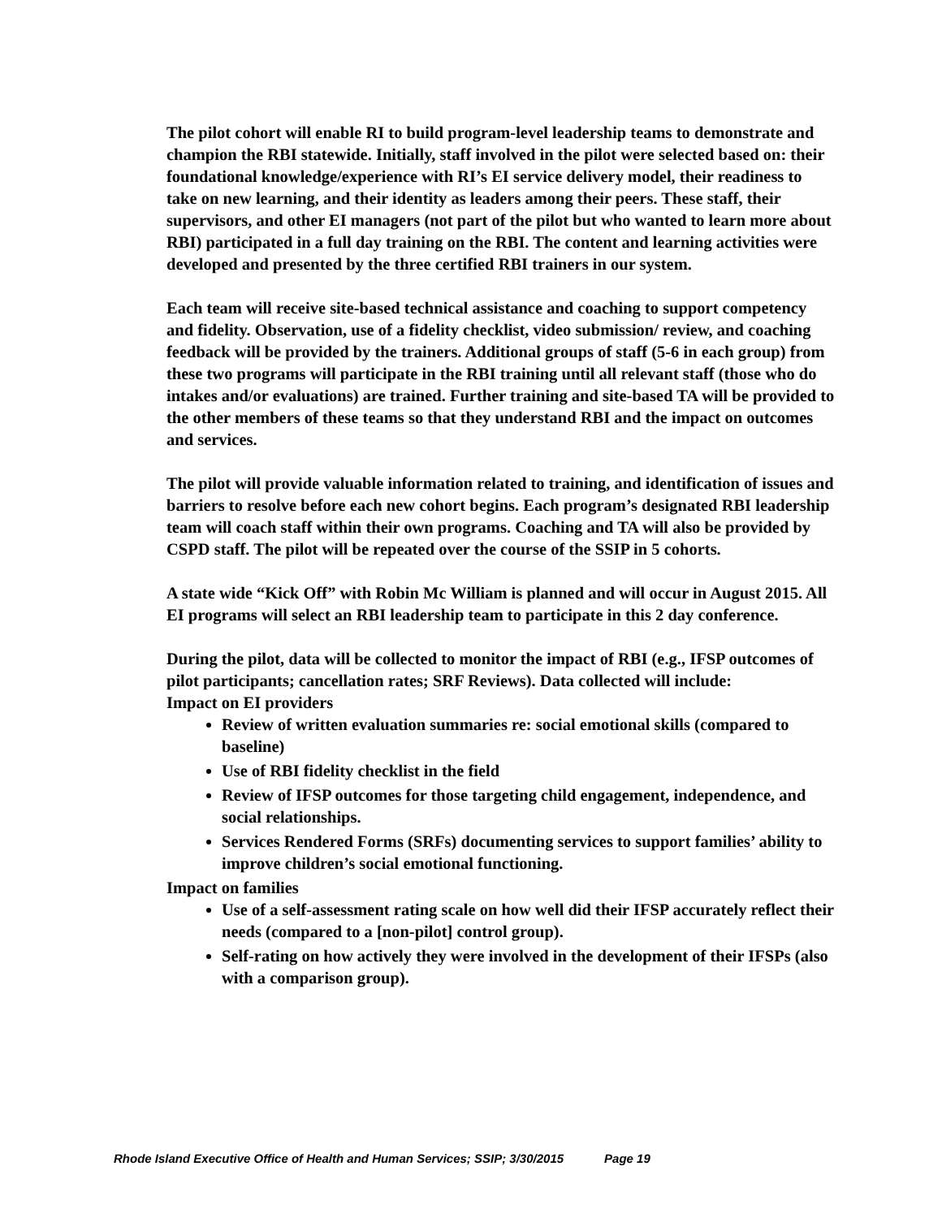The pilot cohort will enable RI to build program-level leadership teams to demonstrate and champion the RBI statewide. Initially, staff involved in the pilot were selected based on: their foundational knowledge/experience with RI’s EI service delivery model, their readiness to take on new learning, and their identity as leaders among their peers. These staff, their supervisors, and other EI managers (not part of the pilot but who wanted to learn more about RBI) participated in a full day training on the RBI. The content and learning activities were developed and presented by the three certified RBI trainers in our system.
Each team will receive site-based technical assistance and coaching to support competency and fidelity. Observation, use of a fidelity checklist, video submission/ review, and coaching feedback will be provided by the trainers. Additional groups of staff (5-6 in each group) from these two programs will participate in the RBI training until all relevant staff (those who do intakes and/or evaluations) are trained. Further training and site-based TA will be provided to the other members of these teams so that they understand RBI and the impact on outcomes and services.
The pilot will provide valuable information related to training, and identification of issues and barriers to resolve before each new cohort begins. Each program’s designated RBI leadership team will coach staff within their own programs. Coaching and TA will also be provided by CSPD staff. The pilot will be repeated over the course of the SSIP in 5 cohorts.
A state wide “Kick Off” with Robin Mc William is planned and will occur in August 2015. All EI programs will select an RBI leadership team to participate in this 2 day conference.
During the pilot, data will be collected to monitor the impact of RBI (e.g., IFSP outcomes of pilot participants; cancellation rates; SRF Reviews). Data collected will include:
Impact on EI providers
Review of written evaluation summaries re: social emotional skills (compared to baseline)
Use of RBI fidelity checklist in the field
Review of IFSP outcomes for those targeting child engagement, independence, and social relationships.
Services Rendered Forms (SRFs) documenting services to support families’ ability to improve children’s social emotional functioning.
Impact on families
Use of a self-assessment rating scale on how well did their IFSP accurately reflect their needs (compared to a [non-pilot] control group).
Self-rating on how actively they were involved in the development of their IFSPs (also with a comparison group).
Rhode Island Executive Office of Health and Human Services; SSIP; 3/30/2015 Page 19